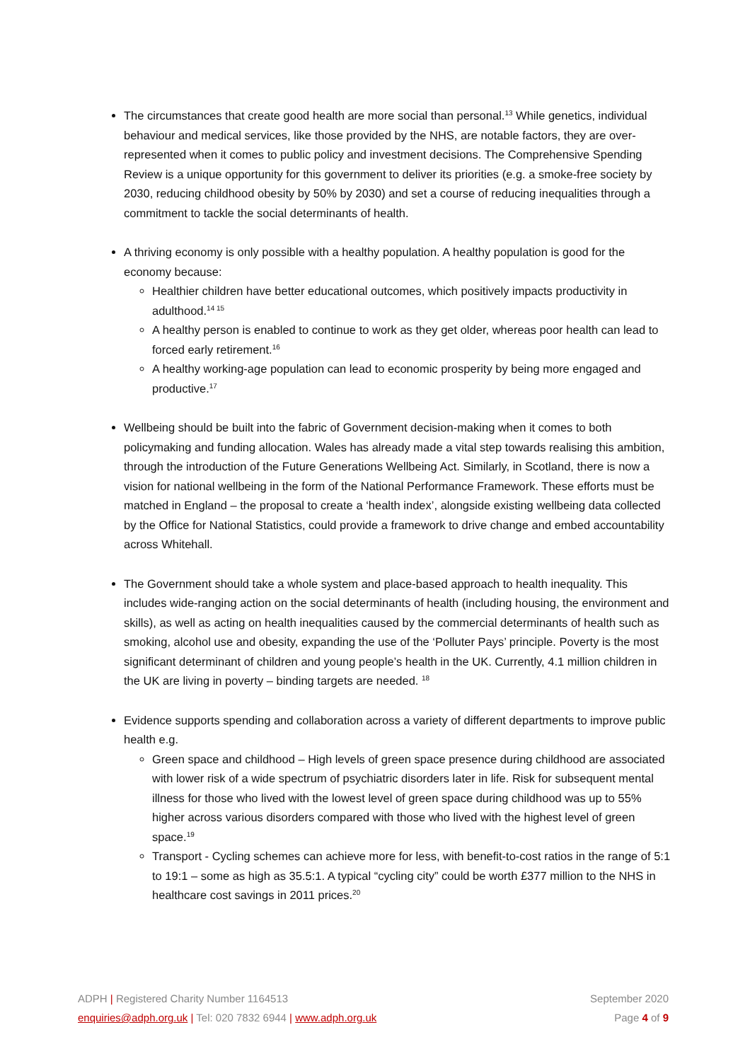The circumstances that create good health are more social than personal.<sup>13</sup> While genetics, individual behaviour and medical services, like those provided by the NHS, are notable factors, they are over-represented when it comes to public policy and investment decisions. The Comprehensive Spending Review is a unique opportunity for this government to deliver its priorities (e.g. a smoke-free society by 2030, reducing childhood obesity by 50% by 2030) and set a course of reducing inequalities through a commitment to tackle the social determinants of health.
A thriving economy is only possible with a healthy population. A healthy population is good for the economy because:
Healthier children have better educational outcomes, which positively impacts productivity in adulthood.<sup>14 15</sup>
A healthy person is enabled to continue to work as they get older, whereas poor health can lead to forced early retirement.<sup>16</sup>
A healthy working-age population can lead to economic prosperity by being more engaged and productive.<sup>17</sup>
Wellbeing should be built into the fabric of Government decision-making when it comes to both policymaking and funding allocation. Wales has already made a vital step towards realising this ambition, through the introduction of the Future Generations Wellbeing Act. Similarly, in Scotland, there is now a vision for national wellbeing in the form of the National Performance Framework. These efforts must be matched in England – the proposal to create a ‘health index’, alongside existing wellbeing data collected by the Office for National Statistics, could provide a framework to drive change and embed accountability across Whitehall.
The Government should take a whole system and place-based approach to health inequality. This includes wide-ranging action on the social determinants of health (including housing, the environment and skills), as well as acting on health inequalities caused by the commercial determinants of health such as smoking, alcohol use and obesity, expanding the use of the ‘Polluter Pays’ principle. Poverty is the most significant determinant of children and young people’s health in the UK. Currently, 4.1 million children in the UK are living in poverty – binding targets are needed. <sup>18</sup>
Evidence supports spending and collaboration across a variety of different departments to improve public health e.g.
Green space and childhood – High levels of green space presence during childhood are associated with lower risk of a wide spectrum of psychiatric disorders later in life. Risk for subsequent mental illness for those who lived with the lowest level of green space during childhood was up to 55% higher across various disorders compared with those who lived with the highest level of green space.<sup>19</sup>
Transport - Cycling schemes can achieve more for less, with benefit-to-cost ratios in the range of 5:1 to 19:1 – some as high as 35.5:1. A typical “cycling city” could be worth £377 million to the NHS in healthcare cost savings in 2011 prices.<sup>20</sup>
ADPH | Registered Charity Number 1164513
enquiries@adph.org.uk | Tel: 020 7832 6944 | www.adph.org.uk
September 2020
Page 4 of 9